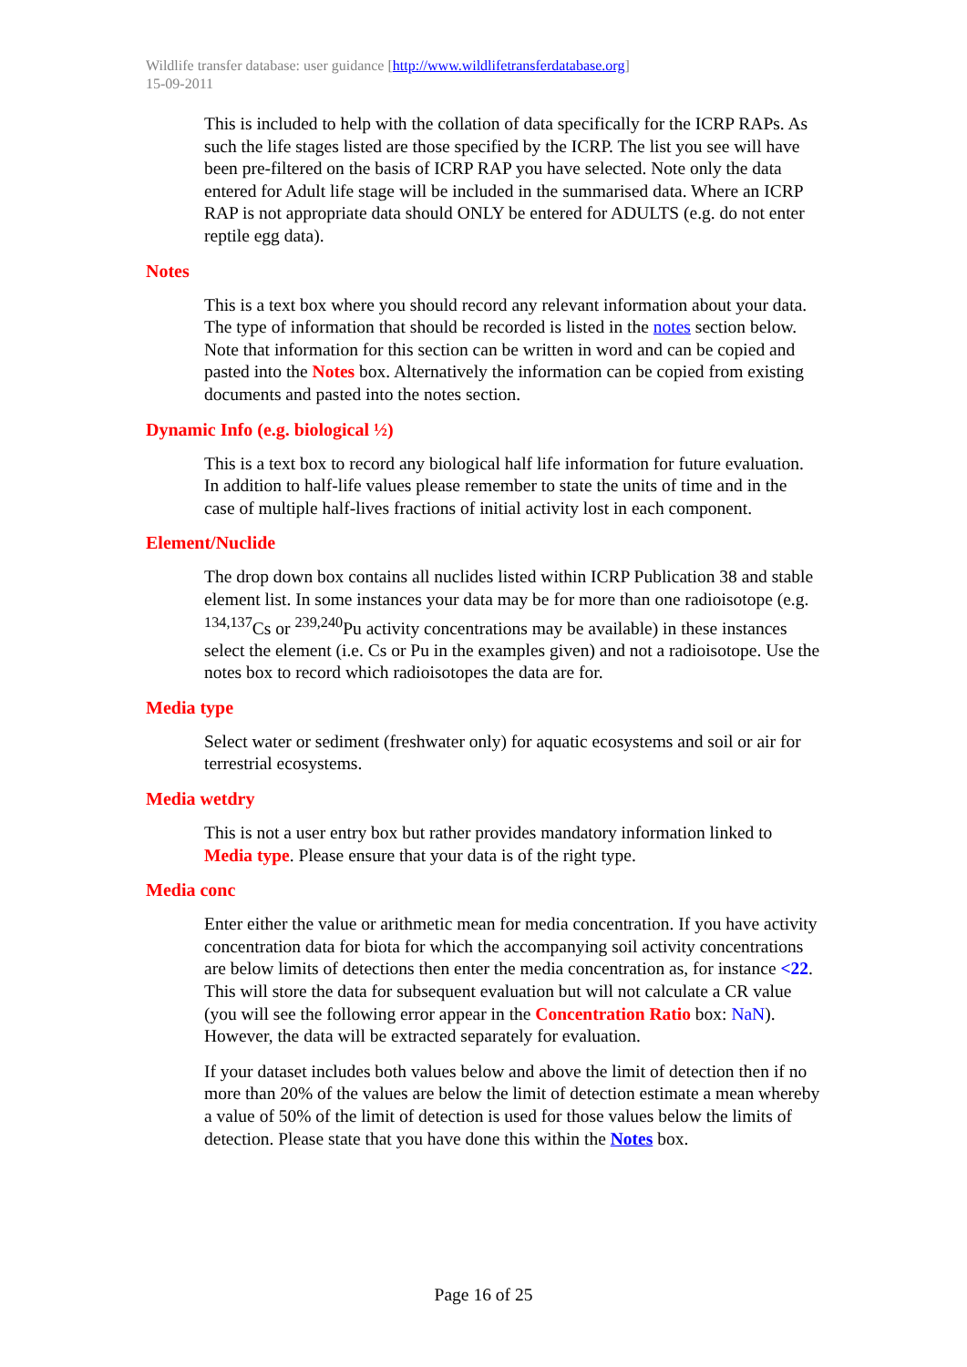Wildlife transfer database: user guidance [http://www.wildlifetransferdatabase.org]
15-09-2011
This is included to help with the collation of data specifically for the ICRP RAPs. As such the life stages listed are those specified by the ICRP. The list you see will have been pre-filtered on the basis of ICRP RAP you have selected. Note only the data entered for Adult life stage will be included in the summarised data. Where an ICRP RAP is not appropriate data should ONLY be entered for ADULTS (e.g. do not enter reptile egg data).
Notes
This is a text box where you should record any relevant information about your data. The type of information that should be recorded is listed in the notes section below. Note that information for this section can be written in word and can be copied and pasted into the Notes box. Alternatively the information can be copied from existing documents and pasted into the notes section.
Dynamic Info (e.g. biological ½)
This is a text box to record any biological half life information for future evaluation. In addition to half-life values please remember to state the units of time and in the case of multiple half-lives fractions of initial activity lost in each component.
Element/Nuclide
The drop down box contains all nuclides listed within ICRP Publication 38 and stable element list. In some instances your data may be for more than one radioisotope (e.g. <sup>134,137</sup>Cs or <sup>239,240</sup>Pu activity concentrations may be available) in these instances select the element (i.e. Cs or Pu in the examples given) and not a radioisotope. Use the notes box to record which radioisotopes the data are for.
Media type
Select water or sediment (freshwater only) for aquatic ecosystems and soil or air for terrestrial ecosystems.
Media wetdry
This is not a user entry box but rather provides mandatory information linked to Media type. Please ensure that your data is of the right type.
Media conc
Enter either the value or arithmetic mean for media concentration. If you have activity concentration data for biota for which the accompanying soil activity concentrations are below limits of detections then enter the media concentration as, for instance <22. This will store the data for subsequent evaluation but will not calculate a CR value (you will see the following error appear in the Concentration Ratio box: NaN). However, the data will be extracted separately for evaluation.
If your dataset includes both values below and above the limit of detection then if no more than 20% of the values are below the limit of detection estimate a mean whereby a value of 50% of the limit of detection is used for those values below the limits of detection. Please state that you have done this within the Notes box.
Page 16 of 25